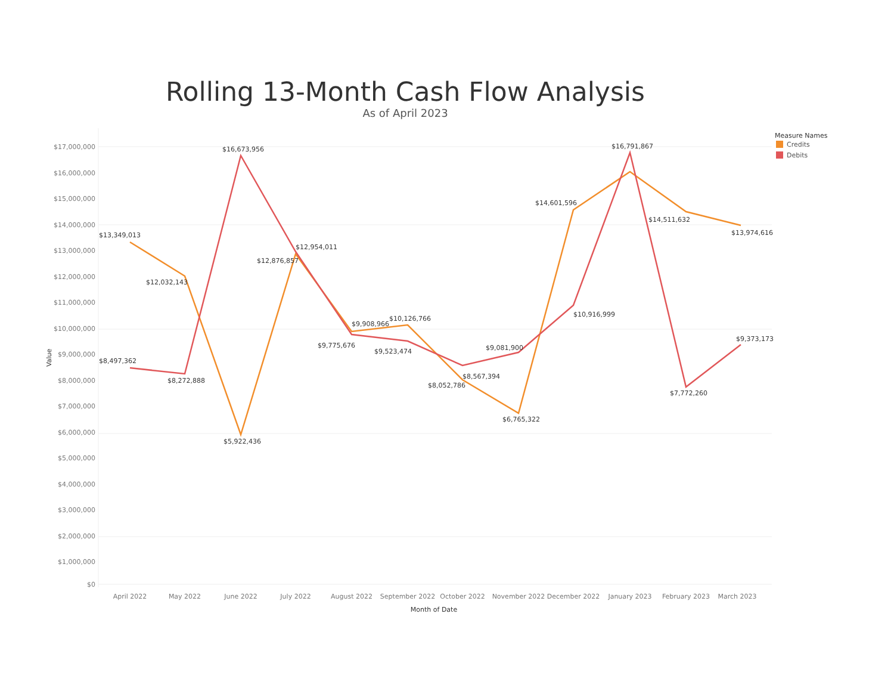Rolling 13-Month Cash Flow Analysis
As of April 2023
$17,000,000
$16,000,000
$15,000,000
$14,000,000
$13,000,000
$12,000,000
$11,000,000
$10,000,000
$9,000,000
$8,000,000
$7,000,000
$6,000,000
$5,000,000
$4,000,000
$3,000,000
$2,000,000
$1,000,000
$0
April 2022
May 2022
June 2022
July 2022
August 2022
September 2022
October 2022
November 2022
December 2022
January 2023
February 2023
March 2023
Month of Date
Value
$13,349,013
$12,032,143
$5,922,436
$12,876,857
$9,908,966
$10,126,766
$8,052,786
$6,765,322
$14,601,596
$14,511,632
$13,974,616
$8,497,362
$8,272,888
$16,673,956
$12,954,011
$9,775,676
$9,523,474
$8,567,394
$9,081,900
$10,916,999
$16,791,867
$7,772,260
$9,373,173
Measure Names
Credits
Debits